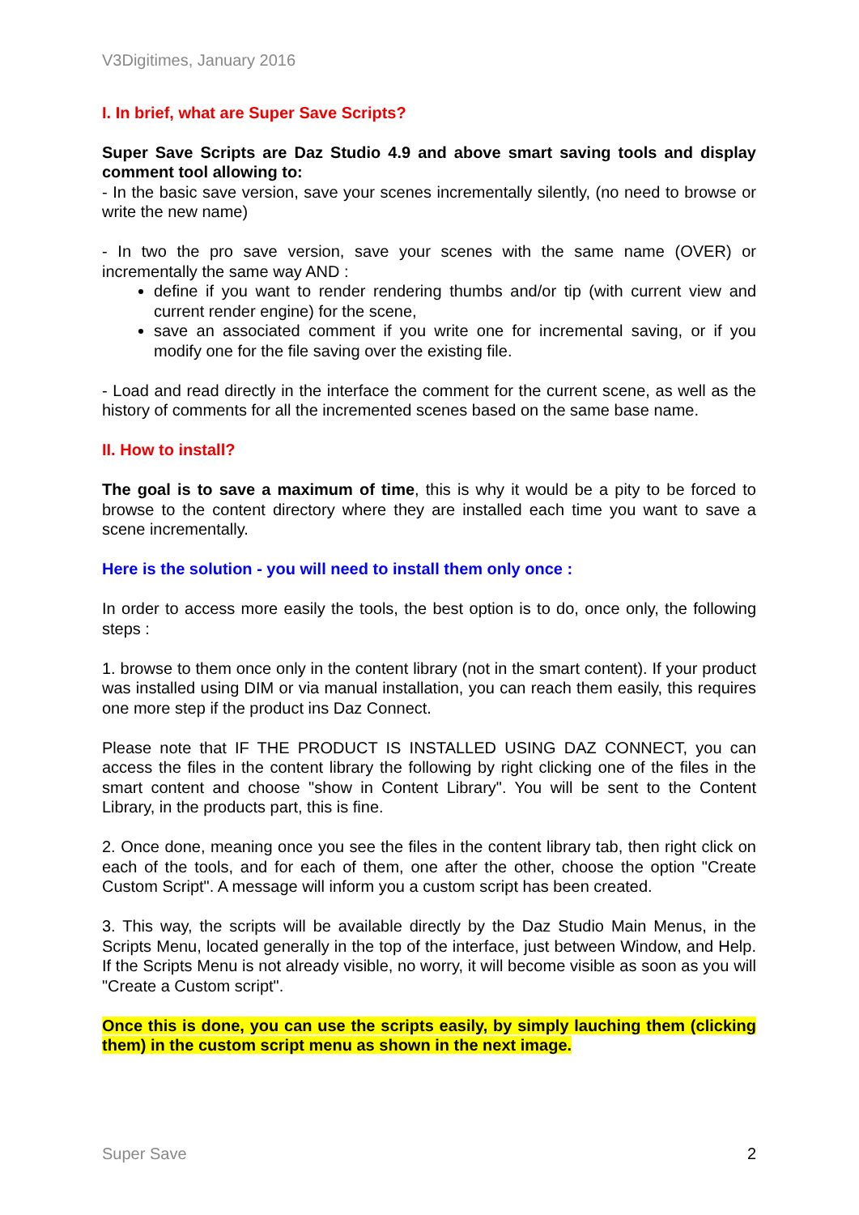V3Digitimes, January 2016
I. In brief, what are Super Save Scripts?
Super Save Scripts are Daz Studio 4.9 and above smart saving tools and display comment tool allowing to:
- In the basic save version, save your scenes incrementally silently, (no need to browse or write the new name)
- In two the pro save version, save your scenes with the same name (OVER) or incrementally the same way AND :
define if you want to render rendering thumbs and/or tip (with current view and current render engine) for the scene,
save an associated comment if you write one for incremental saving, or if you modify one for the file saving over the existing file.
- Load and read directly in the interface the comment for the current scene, as well as the history of comments for all the incremented scenes based on the same base name.
II. How to install?
The goal is to save a maximum of time, this is why it would be a pity to be forced to browse to the content directory where they are installed each time you want to save a scene incrementally.
Here is the solution - you will need to install them only once :
In order to access more easily the tools, the best option is to do, once only, the following steps :
1. browse to them once only in the content library (not in the smart content). If your product was installed using DIM or via manual installation, you can reach them easily, this requires one more step if the product ins Daz Connect.
Please note that IF THE PRODUCT IS INSTALLED USING DAZ CONNECT, you can access the files in the content library the following by right clicking one of the files in the smart content and choose "show in Content Library". You will be sent to the Content Library, in the products part, this is fine.
2. Once done, meaning once you see the files in the content library tab, then right click on each of the tools, and for each of them, one after the other, choose the option "Create Custom Script". A message will inform you a custom script has been created.
3. This way, the scripts will be available directly by the Daz Studio Main Menus, in the Scripts Menu, located generally in the top of the interface, just between Window, and Help. If the Scripts Menu is not already visible, no worry, it will become visible as soon as you will "Create a Custom script".
Once this is done, you can use the scripts easily, by simply lauching them (clicking them) in the custom script menu as shown in the next image.
Super Save 2